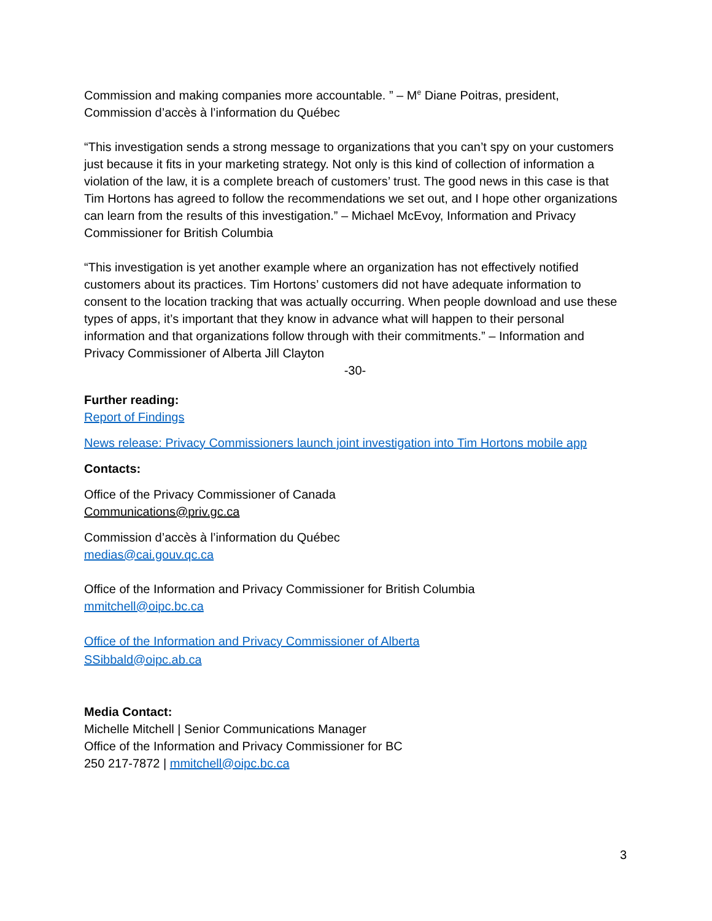Commission and making companies more accountable. ” – M<sup>e</sup> Diane Poitras, president, Commission d’accès à l’information du Québec
“This investigation sends a strong message to organizations that you can’t spy on your customers just because it fits in your marketing strategy. Not only is this kind of collection of information a violation of the law, it is a complete breach of customers’ trust. The good news in this case is that Tim Hortons has agreed to follow the recommendations we set out, and I hope other organizations can learn from the results of this investigation.” – Michael McEvoy, Information and Privacy Commissioner for British Columbia
“This investigation is yet another example where an organization has not effectively notified customers about its practices. Tim Hortons’ customers did not have adequate information to consent to the location tracking that was actually occurring. When people download and use these types of apps, it’s important that they know in advance what will happen to their personal information and that organizations follow through with their commitments.” – Information and Privacy Commissioner of Alberta Jill Clayton
-30-
Further reading:
Report of Findings
News release: Privacy Commissioners launch joint investigation into Tim Hortons mobile app
Contacts:
Office of the Privacy Commissioner of Canada
Communications@priv.gc.ca
Commission d’accès à l’information du Québec
medias@cai.gouv.qc.ca
Office of the Information and Privacy Commissioner for British Columbia
mmitchell@oipc.bc.ca
Office of the Information and Privacy Commissioner of Alberta
SSibbald@oipc.ab.ca
Media Contact:
Michelle Mitchell | Senior Communications Manager
Office of the Information and Privacy Commissioner for BC
250 217-7872 | mmitchell@oipc.bc.ca
3